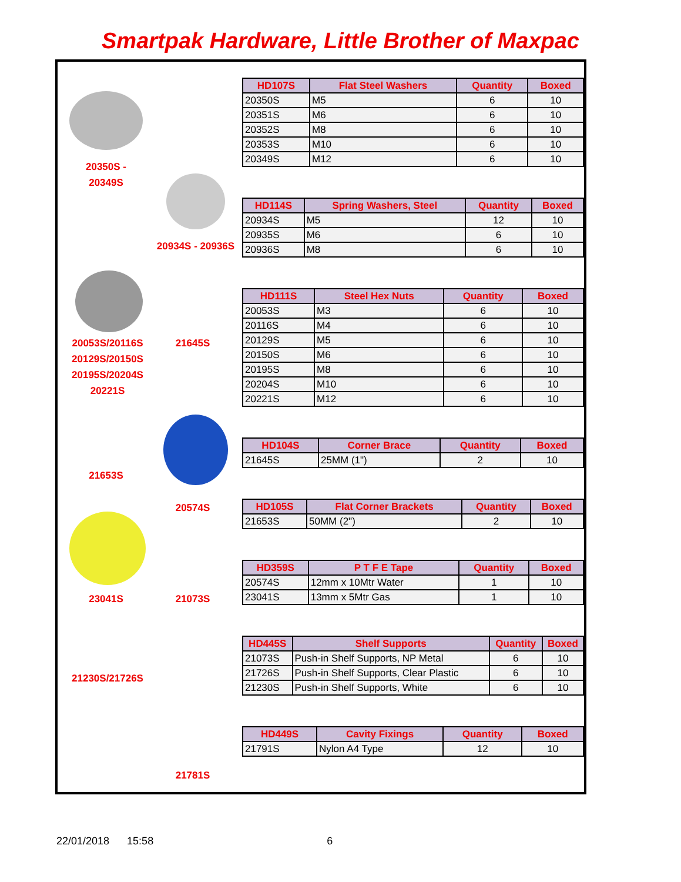Smartpak Hardware, Little Brother of Maxpac
20350S -
20349S
20934S - 20936S
20053S/20116S
20129S/20150S
20195S/20204S
20221S
21645S
21653S
20574S
23041S 21073S
21230S/21726S
21781S
| HD107S | Flat Steel Washers | Quantity | Boxed |
| --- | --- | --- | --- |
| 20350S | M5 | 6 | 10 |
| 20351S | M6 | 6 | 10 |
| 20352S | M8 | 6 | 10 |
| 20353S | M10 | 6 | 10 |
| 20349S | M12 | 6 | 10 |
| HD114S | Spring Washers, Steel | Quantity | Boxed |
| --- | --- | --- | --- |
| 20934S | M5 | 12 | 10 |
| 20935S | M6 | 6 | 10 |
| 20936S | M8 | 6 | 10 |
| HD111S | Steel Hex Nuts | Quantity | Boxed |
| --- | --- | --- | --- |
| 20053S | M3 | 6 | 10 |
| 20116S | M4 | 6 | 10 |
| 20129S | M5 | 6 | 10 |
| 20150S | M6 | 6 | 10 |
| 20195S | M8 | 6 | 10 |
| 20204S | M10 | 6 | 10 |
| 20221S | M12 | 6 | 10 |
| HD104S | Corner Brace | Quantity | Boxed |
| --- | --- | --- | --- |
| 21645S | 25MM (1") | 2 | 10 |
| HD105S | Flat Corner Brackets | Quantity | Boxed |
| --- | --- | --- | --- |
| 21653S | 50MM (2") | 2 | 10 |
| HD359S | P T F E Tape | Quantity | Boxed |
| --- | --- | --- | --- |
| 20574S | 12mm x 10Mtr Water | 1 | 10 |
| 23041S | 13mm x 5Mtr Gas | 1 | 10 |
| HD445S | Shelf Supports | Quantity | Boxed |
| --- | --- | --- | --- |
| 21073S | Push-in Shelf Supports, NP Metal | 6 | 10 |
| 21726S | Push-in Shelf Supports, Clear Plastic | 6 | 10 |
| 21230S | Push-in Shelf Supports, White | 6 | 10 |
| HD449S | Cavity Fixings | Quantity | Boxed |
| --- | --- | --- | --- |
| 21791S | Nylon A4 Type | 12 | 10 |
22/01/2018 15:58 6